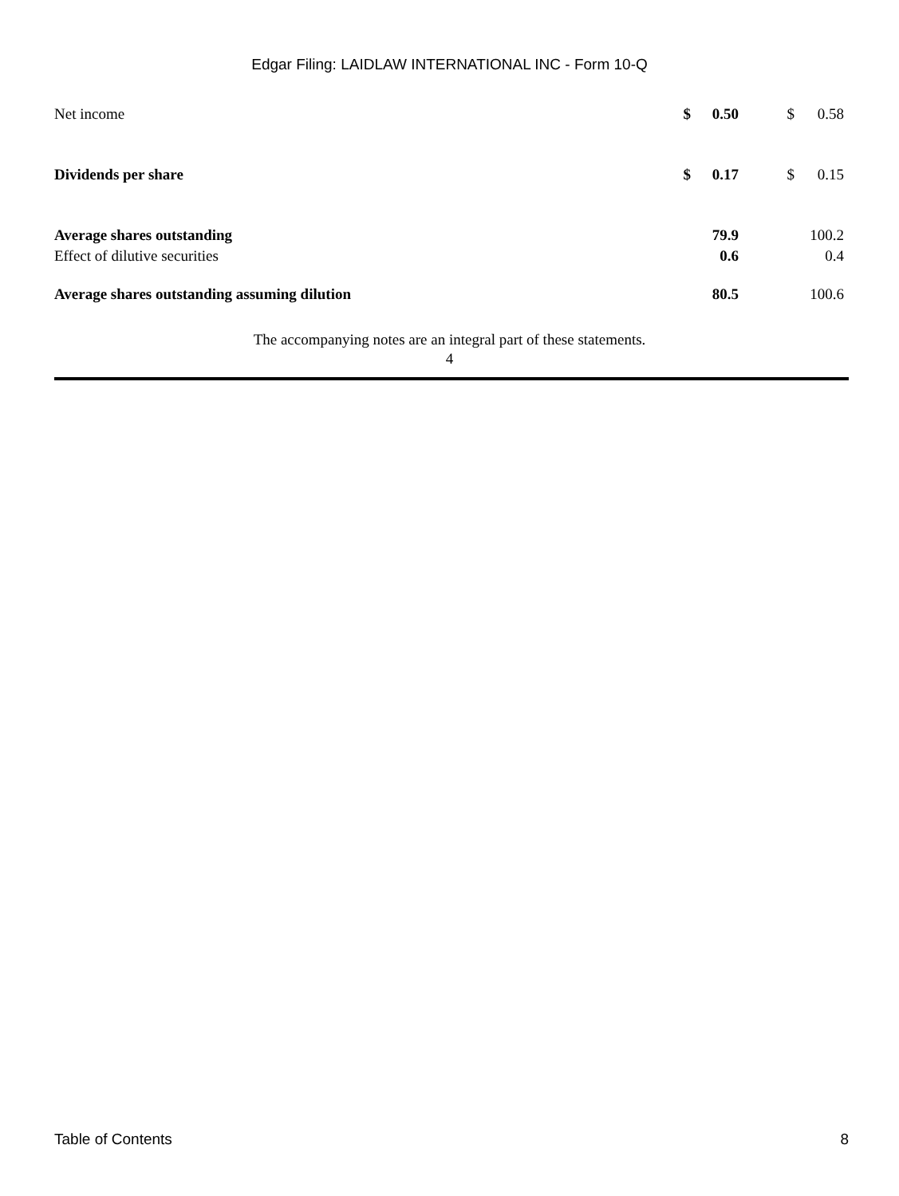Edgar Filing: LAIDLAW INTERNATIONAL INC - Form 10-Q
| Net income | $ | 0.50 | $ | 0.58 |
| Dividends per share | $ | 0.17 | $ | 0.15 |
| Average shares outstanding | | 79.9 | | 100.2 |
| Effect of dilutive securities | | 0.6 | | 0.4 |
| Average shares outstanding assuming dilution | | 80.5 | | 100.6 |
The accompanying notes are an integral part of these statements.
4
Table of Contents 8